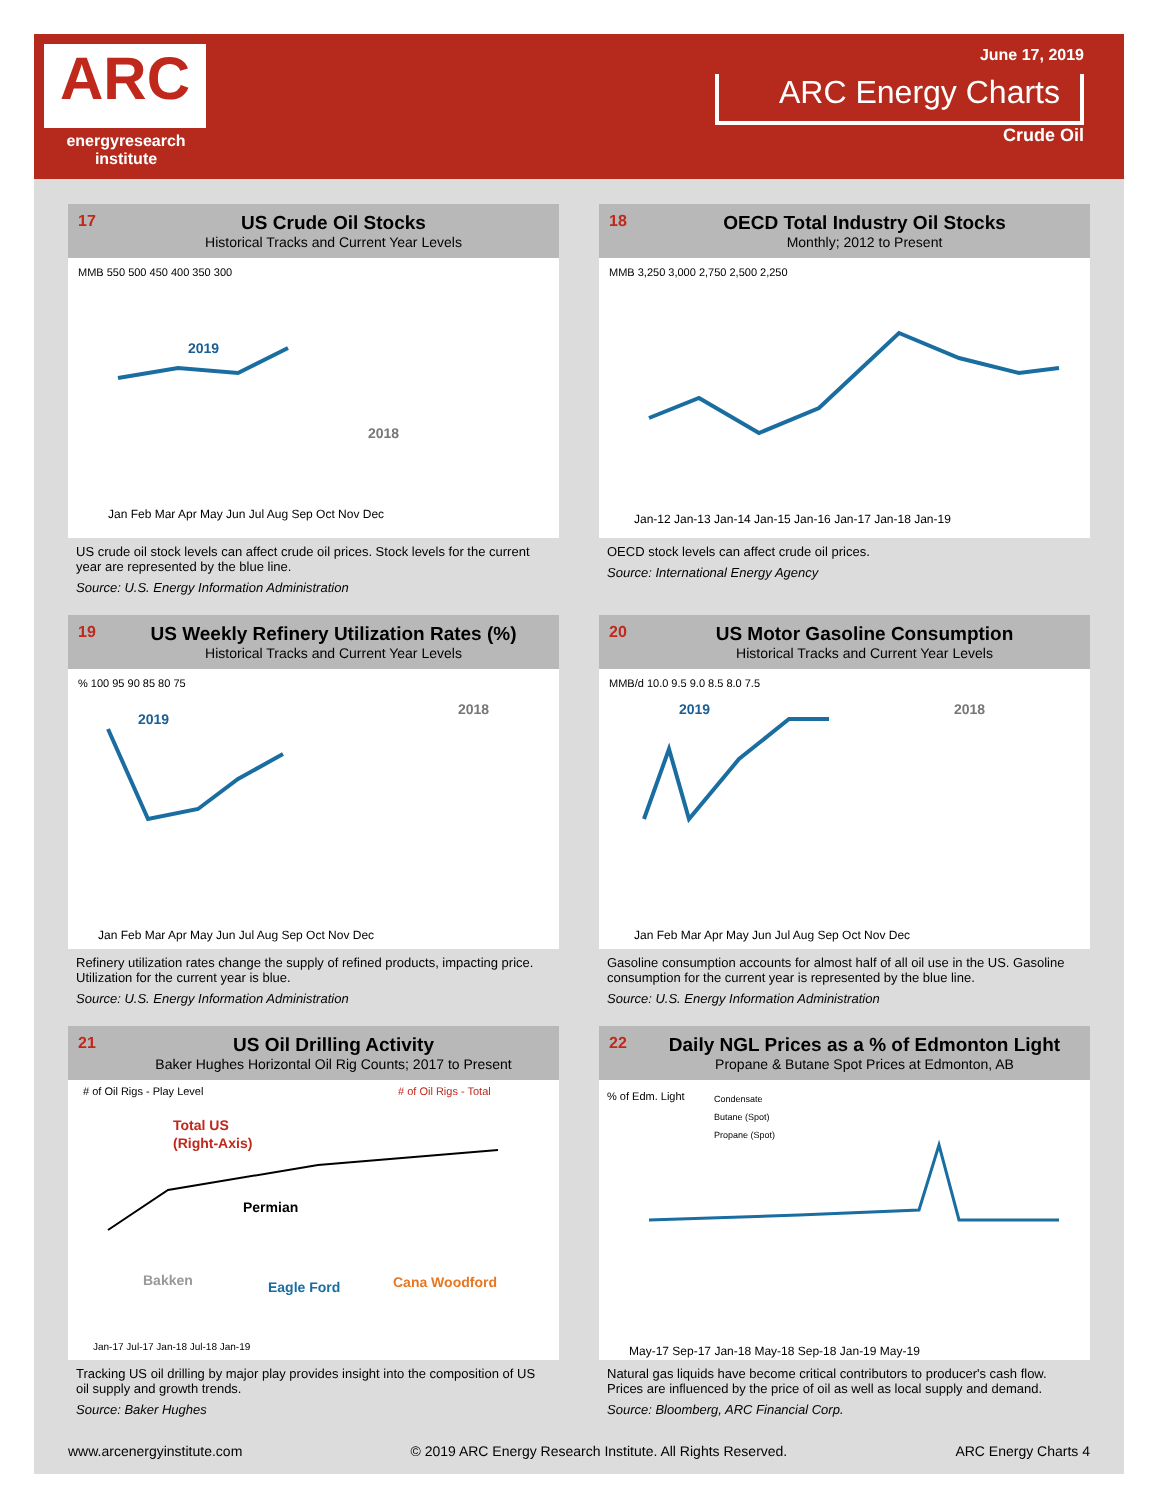ARC
energyresearch institute
June 17, 2019
ARC Energy Charts
Crude Oil
17
US Crude Oil Stocks
Historical Tracks and Current Year Levels
MMB 550 500 450 400 350 300
2019
2018
Jan Feb Mar Apr May Jun Jul Aug Sep Oct Nov Dec
US crude oil stock levels can affect crude oil prices. Stock levels for the current year are represented by the blue line.
Source: U.S. Energy Information Administration
18
OECD Total Industry Oil Stocks
Monthly; 2012 to Present
MMB 3,250 3,000 2,750 2,500 2,250
Jan-12 Jan-13 Jan-14 Jan-15 Jan-16 Jan-17 Jan-18 Jan-19
OECD stock levels can affect crude oil prices.
Source: International Energy Agency
19
US Weekly Refinery Utilization Rates (%)
Historical Tracks and Current Year Levels
% 100 95 90 85 80 75
2019
2018
Jan Feb Mar Apr May Jun Jul Aug Sep Oct Nov Dec
Refinery utilization rates change the supply of refined products, impacting price. Utilization for the current year is blue.
Source: U.S. Energy Information Administration
20
US Motor Gasoline Consumption
Historical Tracks and Current Year Levels
MMB/d 10.0 9.5 9.0 8.5 8.0 7.5
2019
2018
Jan Feb Mar Apr May Jun Jul Aug Sep Oct Nov Dec
Gasoline consumption accounts for almost half of all oil use in the US. Gasoline consumption for the current year is represented by the blue line.
Source: U.S. Energy Information Administration
21
US Oil Drilling Activity
Baker Hughes Horizontal Oil Rig Counts; 2017 to Present
# of Oil Rigs - Play Level
# of Oil Rigs - Total
Total US
(Right-Axis)
Permian
Bakken
Eagle Ford
Cana Woodford
Jan-17 Jul-17 Jan-18 Jul-18 Jan-19
Tracking US oil drilling by major play provides insight into the composition of US oil supply and growth trends.
Source: Baker Hughes
22
Daily NGL Prices as a % of Edmonton Light
Propane & Butane Spot Prices at Edmonton, AB
% of Edm. Light
Condensate
Butane (Spot)
Propane (Spot)
May-17 Sep-17 Jan-18 May-18 Sep-18 Jan-19 May-19
Natural gas liquids have become critical contributors to producer's cash flow. Prices are influenced by the price of oil as well as local supply and demand.
Source: Bloomberg, ARC Financial Corp.
www.arcenergyinstitute.com © 2019 ARC Energy Research Institute. All Rights Reserved. ARC Energy Charts 4